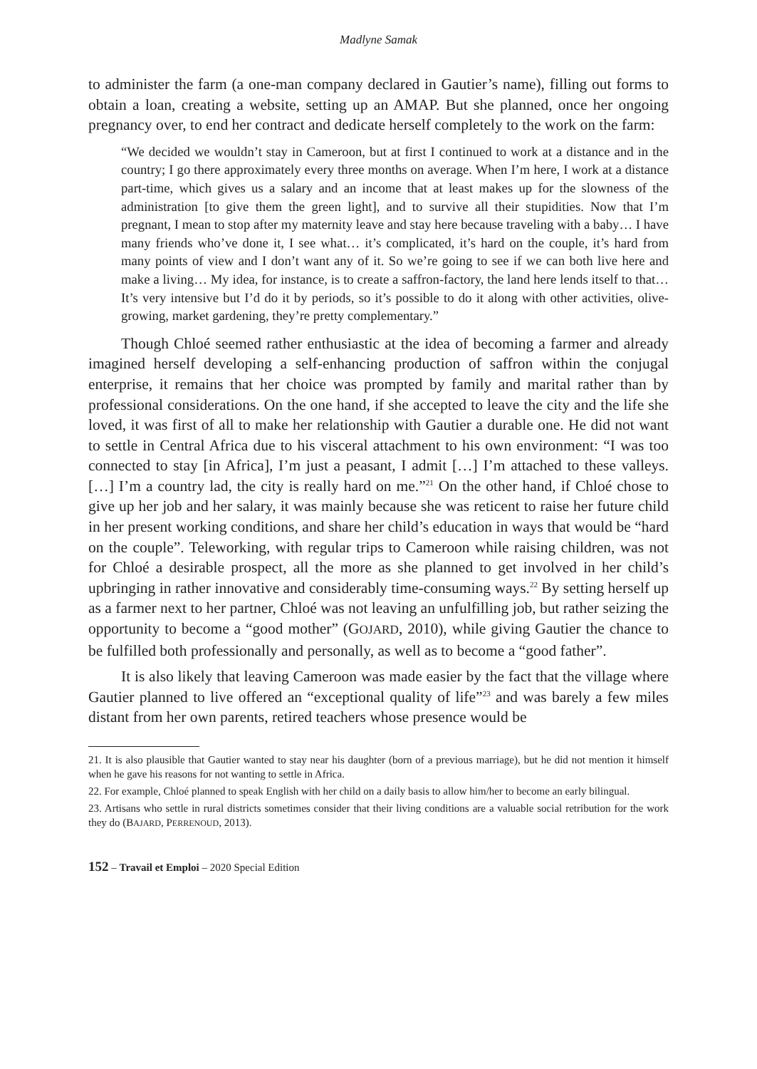Madlyne Samak
to administer the farm (a one-man company declared in Gautier’s name), filling out forms to obtain a loan, creating a website, setting up an AMAP. But she planned, once her ongoing pregnancy over, to end her contract and dedicate herself completely to the work on the farm:
“We decided we wouldn’t stay in Cameroon, but at first I continued to work at a distance and in the country; I go there approximately every three months on average. When I’m here, I work at a distance part-time, which gives us a salary and an income that at least makes up for the slowness of the administration [to give them the green light], and to survive all their stupidities. Now that I’m pregnant, I mean to stop after my maternity leave and stay here because traveling with a baby… I have many friends who’ve done it, I see what… it’s complicated, it’s hard on the couple, it’s hard from many points of view and I don’t want any of it. So we’re going to see if we can both live here and make a living… My idea, for instance, is to create a saffron-factory, the land here lends itself to that… It’s very intensive but I’d do it by periods, so it’s possible to do it along with other activities, olive-growing, market gardening, they’re pretty complementary.”
Though Chloé seemed rather enthusiastic at the idea of becoming a farmer and already imagined herself developing a self-enhancing production of saffron within the conjugal enterprise, it remains that her choice was prompted by family and marital rather than by professional considerations. On the one hand, if she accepted to leave the city and the life she loved, it was first of all to make her relationship with Gautier a durable one. He did not want to settle in Central Africa due to his visceral attachment to his own environment: “I was too connected to stay [in Africa], I’m just a peasant, I admit […] I’m attached to these valleys. […] I’m a country lad, the city is really hard on me.”<sup>21</sup> On the other hand, if Chloé chose to give up her job and her salary, it was mainly because she was reticent to raise her future child in her present working conditions, and share her child’s education in ways that would be “hard on the couple”. Teleworking, with regular trips to Cameroon while raising children, was not for Chloé a desirable prospect, all the more as she planned to get involved in her child’s upbringing in rather innovative and considerably time-consuming ways.<sup>22</sup> By setting herself up as a farmer next to her partner, Chloé was not leaving an unfulfilling job, but rather seizing the opportunity to become a “good mother” (GOJARD, 2010), while giving Gautier the chance to be fulfilled both professionally and personally, as well as to become a “good father”.
It is also likely that leaving Cameroon was made easier by the fact that the village where Gautier planned to live offered an “exceptional quality of life”<sup>23</sup> and was barely a few miles distant from her own parents, retired teachers whose presence would be
21. It is also plausible that Gautier wanted to stay near his daughter (born of a previous marriage), but he did not mention it himself when he gave his reasons for not wanting to settle in Africa.
22. For example, Chloé planned to speak English with her child on a daily basis to allow him/her to become an early bilingual.
23. Artisans who settle in rural districts sometimes consider that their living conditions are a valuable social retribution for the work they do (BAJARD, PERRENOUD, 2013).
152 – Travail et Emploi – 2020 Special Edition